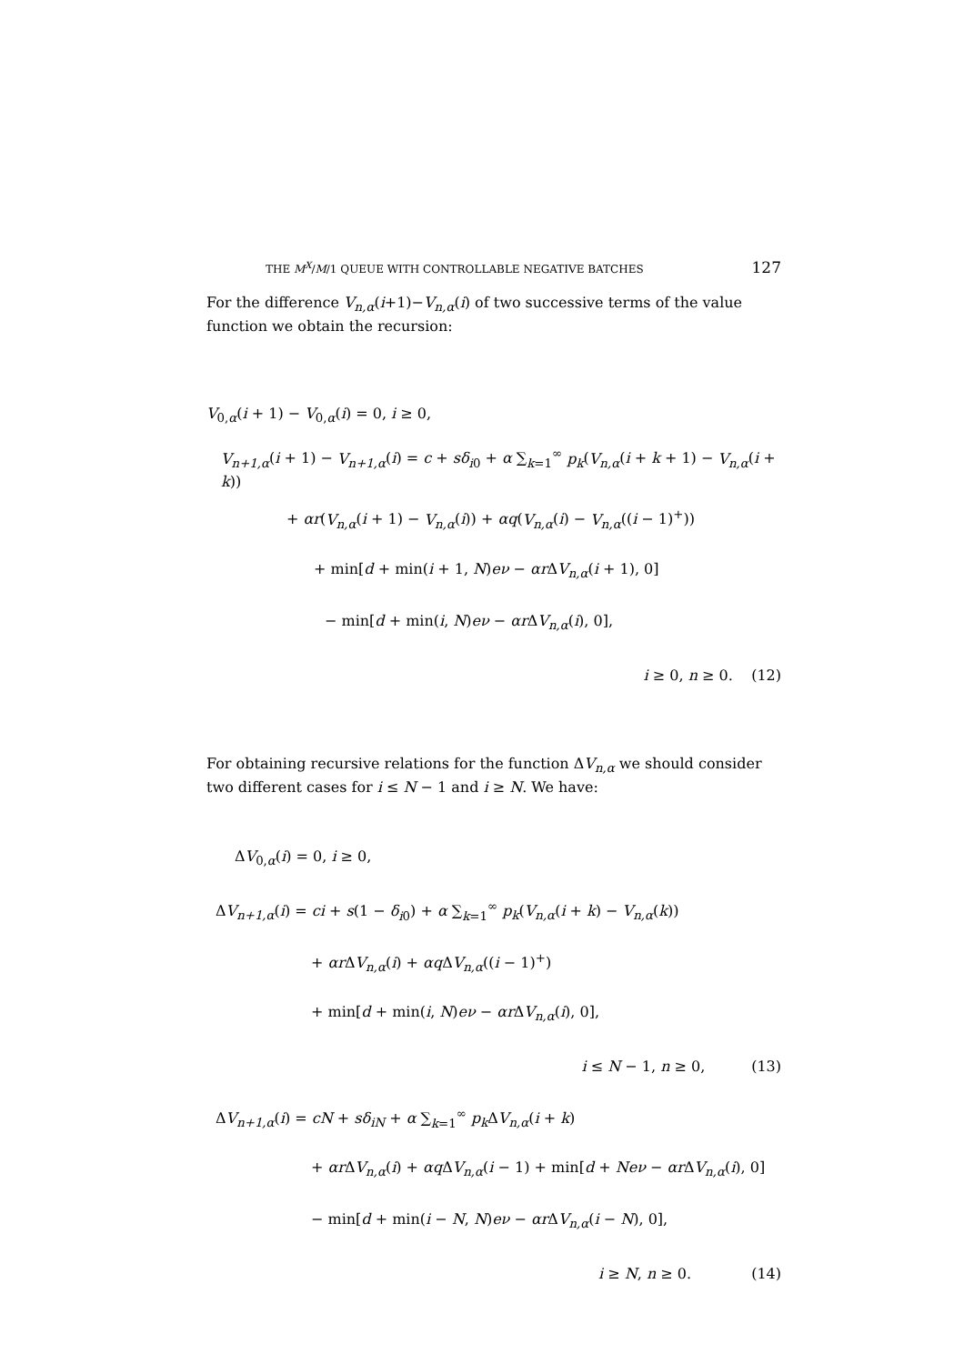THE M<sup>X</sup>/M/1 QUEUE WITH CONTROLLABLE NEGATIVE BATCHES 127
For the difference V<sub>n,α</sub>(i+1)−V<sub>n,α</sub>(i) of two successive terms of the value function we obtain the recursion:
V<sub>0,α</sub>(i + 1) − V<sub>0,α</sub>(i) = 0, i ≥ 0,
V<sub>n+1,α</sub>(i + 1) − V<sub>n+1,α</sub>(i) = c + sδ<sub>i0</sub> + α ∑<sub>k=1</sub><sup>∞</sup> p<sub>k</sub>(V<sub>n,α</sub>(i + k + 1) − V<sub>n,α</sub>(i + k))
+ αr(V<sub>n,α</sub>(i + 1) − V<sub>n,α</sub>(i)) + αq(V<sub>n,α</sub>(i) − V<sub>n,α</sub>((i − 1)<sup>+</sup>))
+ min[d + min(i + 1, N)eν − αr ΔV<sub>n,α</sub>(i + 1), 0]
− min[d + min(i, N)eν − αr ΔV<sub>n,α</sub>(i), 0],
i ≥ 0, n ≥ 0. (12)
For obtaining recursive relations for the function ΔV<sub>n,α</sub> we should consider two different cases for i ≤ N − 1 and i ≥ N. We have:
ΔV<sub>0,α</sub>(i) = 0, i ≥ 0,
ΔV<sub>n+1,α</sub>(i) = ci + s(1 − δ<sub>i0</sub>) + α ∑<sub>k=1</sub><sup>∞</sup> p<sub>k</sub>(V<sub>n,α</sub>(i + k) − V<sub>n,α</sub>(k))
+ αr ΔV<sub>n,α</sub>(i) + αq ΔV<sub>n,α</sub>((i − 1)<sup>+</sup>)
+ min[d + min(i, N)eν − αr ΔV<sub>n,α</sub>(i), 0],
i ≤ N − 1, n ≥ 0, (13)
ΔV<sub>n+1,α</sub>(i) = cN + sδ<sub>iN</sub> + α ∑<sub>k=1</sub><sup>∞</sup> p<sub>k</sub> ΔV<sub>n,α</sub>(i + k)
+ αr ΔV<sub>n,α</sub>(i) + αq ΔV<sub>n,α</sub>(i − 1) + min[d + Neν − αr ΔV<sub>n,α</sub>(i), 0]
− min[d + min(i − N, N)eν − αr ΔV<sub>n,α</sub>(i − N), 0],
i ≥ N, n ≥ 0. (14)